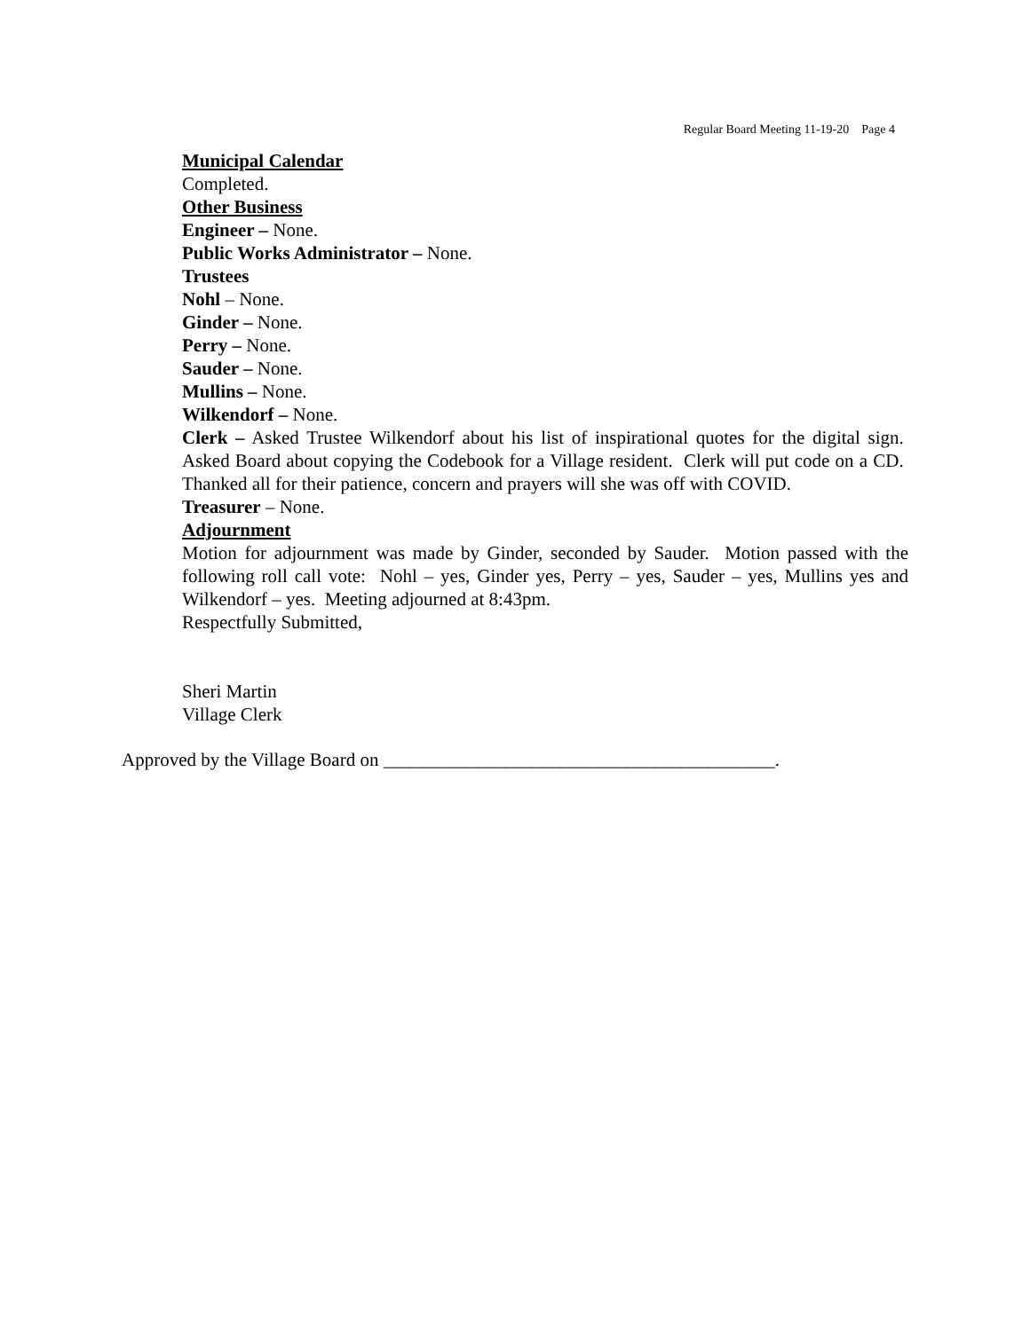Regular Board Meeting 11-19-20 Page 4
Municipal Calendar
Completed.
Other Business
Engineer – None.
Public Works Administrator – None.
Trustees
Nohl – None.
Ginder – None.
Perry – None.
Sauder – None.
Mullins – None.
Wilkendorf – None.
Clerk – Asked Trustee Wilkendorf about his list of inspirational quotes for the digital sign. Asked Board about copying the Codebook for a Village resident. Clerk will put code on a CD. Thanked all for their patience, concern and prayers will she was off with COVID.
Treasurer – None.
Adjournment
Motion for adjournment was made by Ginder, seconded by Sauder. Motion passed with the following roll call vote: Nohl – yes, Ginder yes, Perry – yes, Sauder – yes, Mullins yes and Wilkendorf – yes. Meeting adjourned at 8:43pm.
Respectfully Submitted,
Sheri Martin
Village Clerk
Approved by the Village Board on __________________________________________.